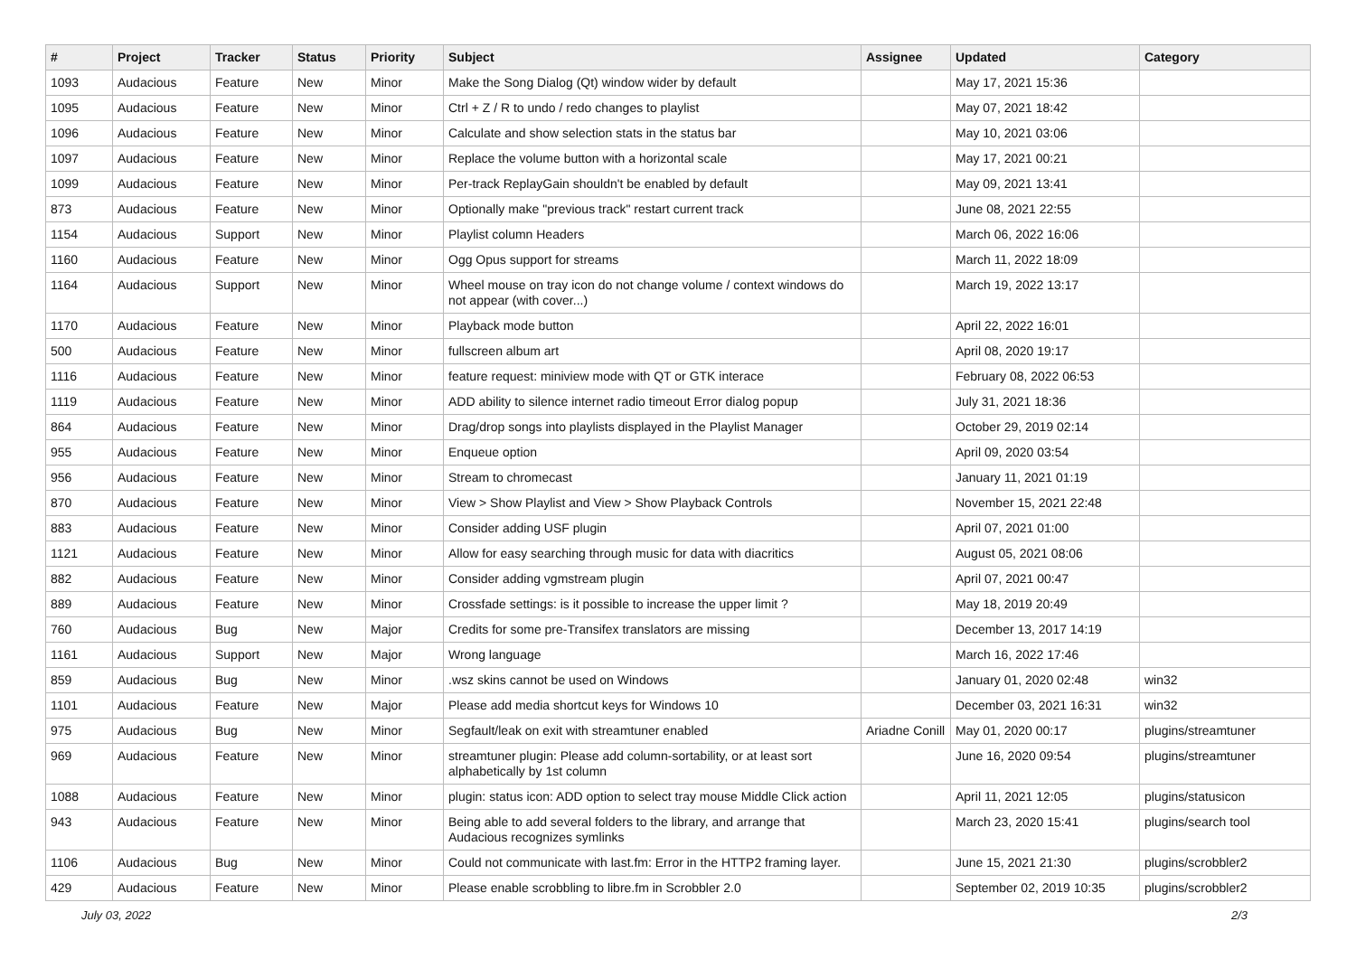| # | Project | Tracker | Status | Priority | Subject | Assignee | Updated | Category |
| --- | --- | --- | --- | --- | --- | --- | --- | --- |
| 1093 | Audacious | Feature | New | Minor | Make the Song Dialog (Qt) window wider by default | | May 17, 2021 15:36 | |
| 1095 | Audacious | Feature | New | Minor | Ctrl + Z / R to undo / redo changes to playlist | | May 07, 2021 18:42 | |
| 1096 | Audacious | Feature | New | Minor | Calculate and show selection stats in the status bar | | May 10, 2021 03:06 | |
| 1097 | Audacious | Feature | New | Minor | Replace the volume button with a horizontal scale | | May 17, 2021 00:21 | |
| 1099 | Audacious | Feature | New | Minor | Per-track ReplayGain shouldn't be enabled by default | | May 09, 2021 13:41 | |
| 873 | Audacious | Feature | New | Minor | Optionally make "previous track" restart current track | | June 08, 2021 22:55 | |
| 1154 | Audacious | Support | New | Minor | Playlist column Headers | | March 06, 2022 16:06 | |
| 1160 | Audacious | Feature | New | Minor | Ogg Opus support for streams | | March 11, 2022 18:09 | |
| 1164 | Audacious | Support | New | Minor | Wheel mouse on tray icon do not change volume / context windows do not appear (with cover...) | | March 19, 2022 13:17 | |
| 1170 | Audacious | Feature | New | Minor | Playback mode button | | April 22, 2022 16:01 | |
| 500 | Audacious | Feature | New | Minor | fullscreen album art | | April 08, 2020 19:17 | |
| 1116 | Audacious | Feature | New | Minor | feature request: miniview mode with QT or GTK interace | | February 08, 2022 06:53 | |
| 1119 | Audacious | Feature | New | Minor | ADD ability to silence internet radio timeout Error dialog popup | | July 31, 2021 18:36 | |
| 864 | Audacious | Feature | New | Minor | Drag/drop songs into playlists displayed in the Playlist Manager | | October 29, 2019 02:14 | |
| 955 | Audacious | Feature | New | Minor | Enqueue option | | April 09, 2020 03:54 | |
| 956 | Audacious | Feature | New | Minor | Stream to chromecast | | January 11, 2021 01:19 | |
| 870 | Audacious | Feature | New | Minor | View > Show Playlist and View > Show Playback Controls | | November 15, 2021 22:48 | |
| 883 | Audacious | Feature | New | Minor | Consider adding USF plugin | | April 07, 2021 01:00 | |
| 1121 | Audacious | Feature | New | Minor | Allow for easy searching through music for data with diacritics | | August 05, 2021 08:06 | |
| 882 | Audacious | Feature | New | Minor | Consider adding vgmstream plugin | | April 07, 2021 00:47 | |
| 889 | Audacious | Feature | New | Minor | Crossfade settings: is it possible to increase the upper limit ? | | May 18, 2019 20:49 | |
| 760 | Audacious | Bug | New | Major | Credits for some pre-Transifex translators are missing | | December 13, 2017 14:19 | |
| 1161 | Audacious | Support | New | Major | Wrong language | | March 16, 2022 17:46 | |
| 859 | Audacious | Bug | New | Minor | .wsz skins cannot be used on Windows | | January 01, 2020 02:48 | win32 |
| 1101 | Audacious | Feature | New | Major | Please add media shortcut keys for Windows 10 | | December 03, 2021 16:31 | win32 |
| 975 | Audacious | Bug | New | Minor | Segfault/leak on exit with streamtuner enabled | Ariadne Conill | May 01, 2020 00:17 | plugins/streamtuner |
| 969 | Audacious | Feature | New | Minor | streamtuner plugin: Please add column-sortability, or at least sort alphabetically by 1st column | | June 16, 2020 09:54 | plugins/streamtuner |
| 1088 | Audacious | Feature | New | Minor | plugin: status icon: ADD option to select tray mouse Middle Click action | | April 11, 2021 12:05 | plugins/statusicon |
| 943 | Audacious | Feature | New | Minor | Being able to add several folders to the library, and arrange that Audacious recognizes symlinks | | March 23, 2020 15:41 | plugins/search tool |
| 1106 | Audacious | Bug | New | Minor | Could not communicate with last.fm: Error in the HTTP2 framing layer. | | June 15, 2021 21:30 | plugins/scrobbler2 |
| 429 | Audacious | Feature | New | Minor | Please enable scrobbling to libre.fm in Scrobbler 2.0 | | September 02, 2019 10:35 | plugins/scrobbler2 |
July 03, 2022 2/3